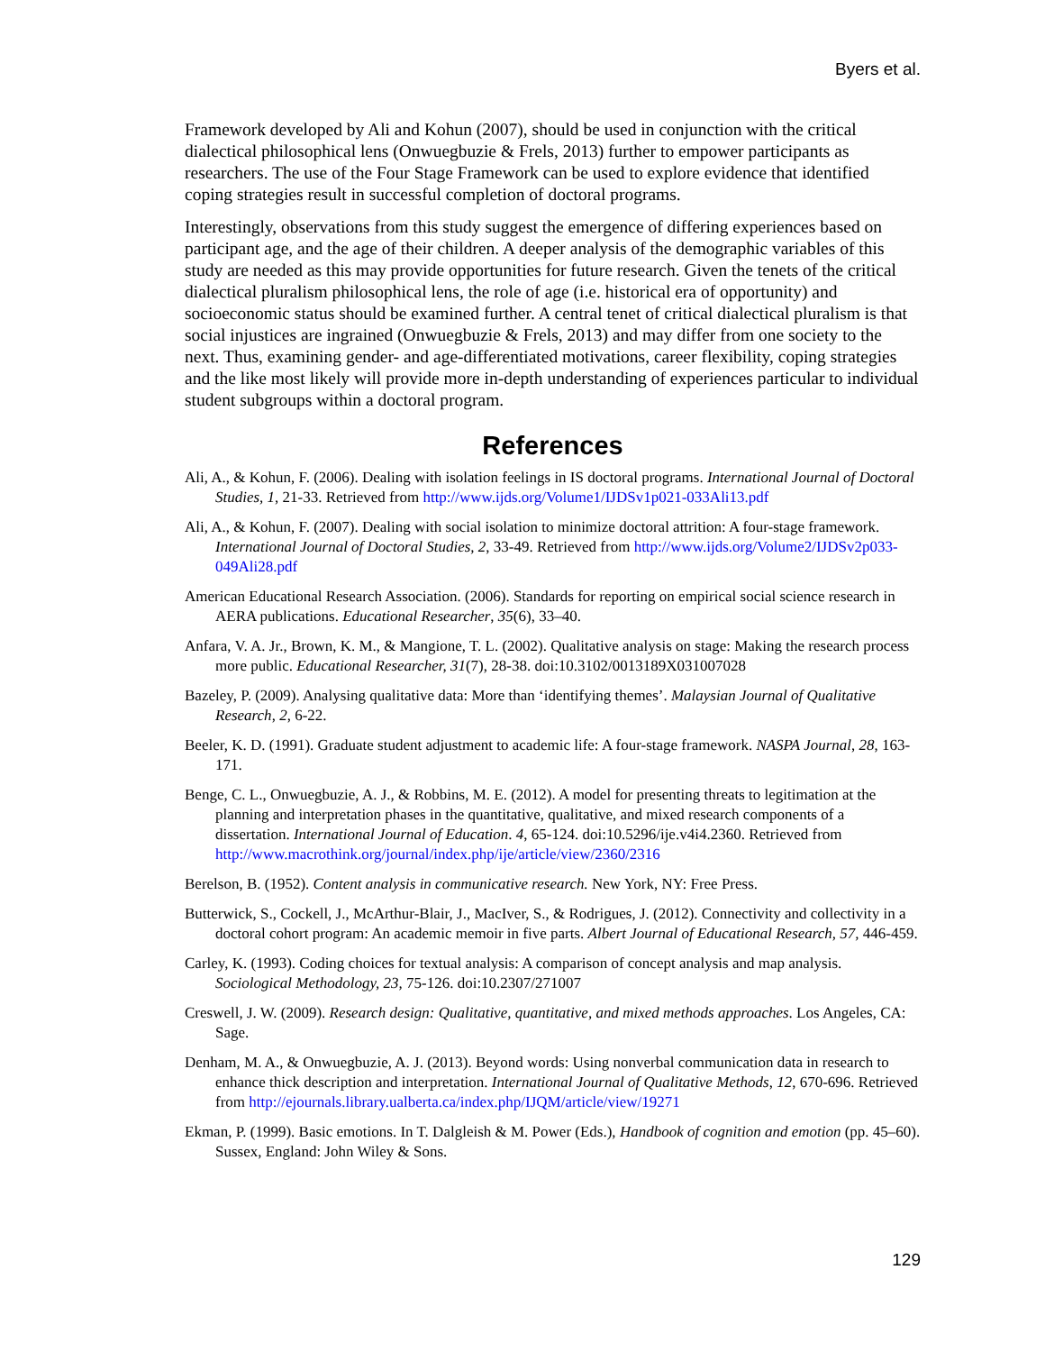Byers et al.
Framework developed by Ali and Kohun (2007), should be used in conjunction with the critical dialectical philosophical lens (Onwuegbuzie & Frels, 2013) further to empower participants as researchers. The use of the Four Stage Framework can be used to explore evidence that identified coping strategies result in successful completion of doctoral programs.
Interestingly, observations from this study suggest the emergence of differing experiences based on participant age, and the age of their children. A deeper analysis of the demographic variables of this study are needed as this may provide opportunities for future research. Given the tenets of the critical dialectical pluralism philosophical lens, the role of age (i.e. historical era of opportunity) and socioeconomic status should be examined further. A central tenet of critical dialectical pluralism is that social injustices are ingrained (Onwuegbuzie & Frels, 2013) and may differ from one society to the next. Thus, examining gender- and age-differentiated motivations, career flexibility, coping strategies and the like most likely will provide more in-depth understanding of experiences particular to individual student subgroups within a doctoral program.
References
Ali, A., & Kohun, F. (2006). Dealing with isolation feelings in IS doctoral programs. International Journal of Doctoral Studies, 1, 21-33. Retrieved from http://www.ijds.org/Volume1/IJDSv1p021-033Ali13.pdf
Ali, A., & Kohun, F. (2007). Dealing with social isolation to minimize doctoral attrition: A four-stage framework. International Journal of Doctoral Studies, 2, 33-49. Retrieved from http://www.ijds.org/Volume2/IJDSv2p033-049Ali28.pdf
American Educational Research Association. (2006). Standards for reporting on empirical social science research in AERA publications. Educational Researcher, 35(6), 33–40.
Anfara, V. A. Jr., Brown, K. M., & Mangione, T. L. (2002). Qualitative analysis on stage: Making the research process more public. Educational Researcher, 31(7), 28-38. doi:10.3102/0013189X031007028
Bazeley, P. (2009). Analysing qualitative data: More than ‘identifying themes’. Malaysian Journal of Qualitative Research, 2, 6-22.
Beeler, K. D. (1991). Graduate student adjustment to academic life: A four-stage framework. NASPA Journal, 28, 163-171.
Benge, C. L., Onwuegbuzie, A. J., & Robbins, M. E. (2012). A model for presenting threats to legitimation at the planning and interpretation phases in the quantitative, qualitative, and mixed research components of a dissertation. International Journal of Education. 4, 65-124. doi:10.5296/ije.v4i4.2360. Retrieved from http://www.macrothink.org/journal/index.php/ije/article/view/2360/2316
Berelson, B. (1952). Content analysis in communicative research. New York, NY: Free Press.
Butterwick, S., Cockell, J., McArthur-Blair, J., MacIver, S., & Rodrigues, J. (2012). Connectivity and collectivity in a doctoral cohort program: An academic memoir in five parts. Albert Journal of Educational Research, 57, 446-459.
Carley, K. (1993). Coding choices for textual analysis: A comparison of concept analysis and map analysis. Sociological Methodology, 23, 75-126. doi:10.2307/271007
Creswell, J. W. (2009). Research design: Qualitative, quantitative, and mixed methods approaches. Los Angeles, CA: Sage.
Denham, M. A., & Onwuegbuzie, A. J. (2013). Beyond words: Using nonverbal communication data in research to enhance thick description and interpretation. International Journal of Qualitative Methods, 12, 670-696. Retrieved from http://ejournals.library.ualberta.ca/index.php/IJQM/article/view/19271
Ekman, P. (1999). Basic emotions. In T. Dalgleish & M. Power (Eds.), Handbook of cognition and emotion (pp. 45–60). Sussex, England: John Wiley & Sons.
129